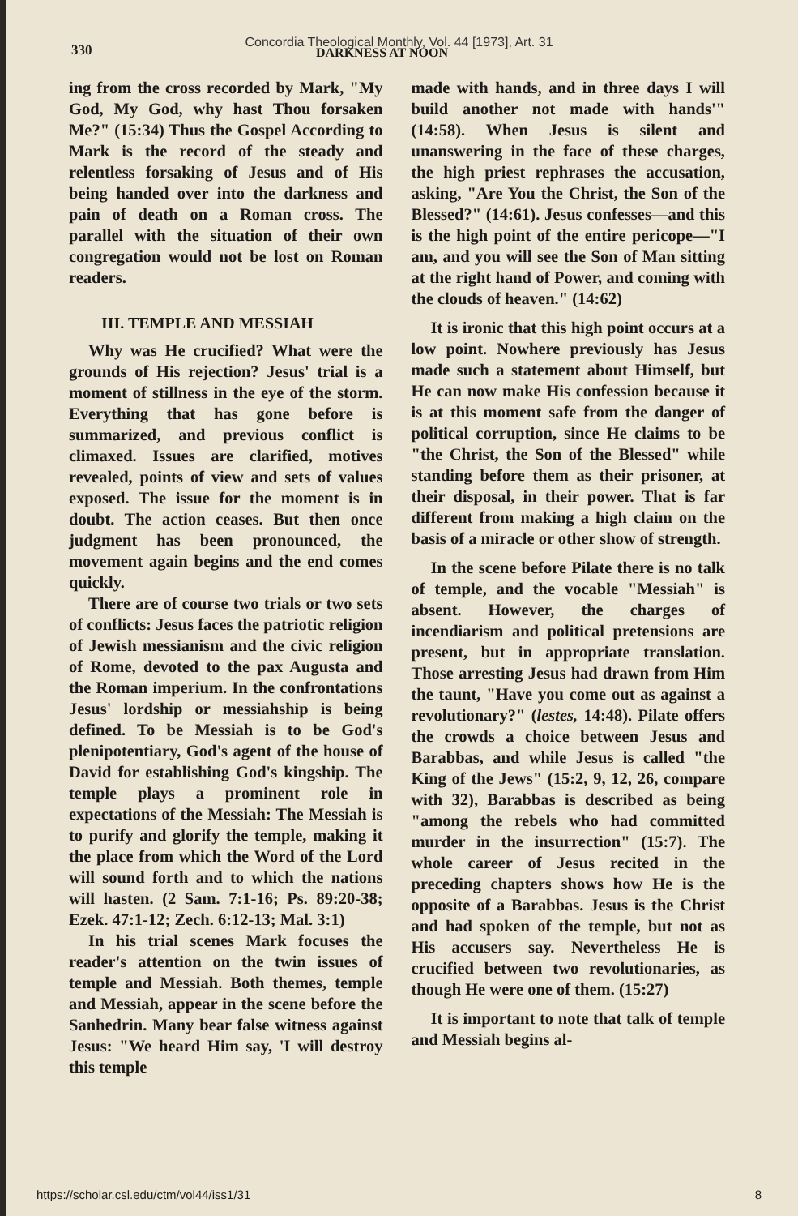330
Concordia Theological Monthly, Vol. 44 [1973], Art. 31
DARKNESS AT NOON
ing from the cross recorded by Mark, "My God, My God, why hast Thou forsaken Me?" (15:34) Thus the Gospel According to Mark is the record of the steady and relentless forsaking of Jesus and of His being handed over into the darkness and pain of death on a Roman cross. The parallel with the situation of their own congregation would not be lost on Roman readers.
III. TEMPLE AND MESSIAH
Why was He crucified? What were the grounds of His rejection? Jesus' trial is a moment of stillness in the eye of the storm. Everything that has gone before is summarized, and previous conflict is climaxed. Issues are clarified, motives revealed, points of view and sets of values exposed. The issue for the moment is in doubt. The action ceases. But then once judgment has been pronounced, the movement again begins and the end comes quickly.
There are of course two trials or two sets of conflicts: Jesus faces the patriotic religion of Jewish messianism and the civic religion of Rome, devoted to the pax Augusta and the Roman imperium. In the confrontations Jesus' lordship or messiahship is being defined. To be Messiah is to be God's plenipotentiary, God's agent of the house of David for establishing God's kingship. The temple plays a prominent role in expectations of the Messiah: The Messiah is to purify and glorify the temple, making it the place from which the Word of the Lord will sound forth and to which the nations will hasten. (2 Sam. 7:1-16; Ps. 89:20-38; Ezek. 47:1-12; Zech. 6:12-13; Mal. 3:1)
In his trial scenes Mark focuses the reader's attention on the twin issues of temple and Messiah. Both themes, temple and Messiah, appear in the scene before the Sanhedrin. Many bear false witness against Jesus: "We heard Him say, 'I will destroy this temple
made with hands, and in three days I will build another not made with hands'" (14:58). When Jesus is silent and unanswering in the face of these charges, the high priest rephrases the accusation, asking, "Are You the Christ, the Son of the Blessed?" (14:61). Jesus confesses—and this is the high point of the entire pericope—"I am, and you will see the Son of Man sitting at the right hand of Power, and coming with the clouds of heaven." (14:62)
It is ironic that this high point occurs at a low point. Nowhere previously has Jesus made such a statement about Himself, but He can now make His confession because it is at this moment safe from the danger of political corruption, since He claims to be "the Christ, the Son of the Blessed" while standing before them as their prisoner, at their disposal, in their power. That is far different from making a high claim on the basis of a miracle or other show of strength.
In the scene before Pilate there is no talk of temple, and the vocable "Messiah" is absent. However, the charges of incendiarism and political pretensions are present, but in appropriate translation. Those arresting Jesus had drawn from Him the taunt, "Have you come out as against a revolutionary?" (lestes, 14:48). Pilate offers the crowds a choice between Jesus and Barabbas, and while Jesus is called "the King of the Jews" (15:2, 9, 12, 26, compare with 32), Barabbas is described as being "among the rebels who had committed murder in the insurrection" (15:7). The whole career of Jesus recited in the preceding chapters shows how He is the opposite of a Barabbas. Jesus is the Christ and had spoken of the temple, but not as His accusers say. Nevertheless He is crucified between two revolutionaries, as though He were one of them. (15:27)
It is important to note that talk of temple and Messiah begins al-
https://scholar.csl.edu/ctm/vol44/iss1/31 8